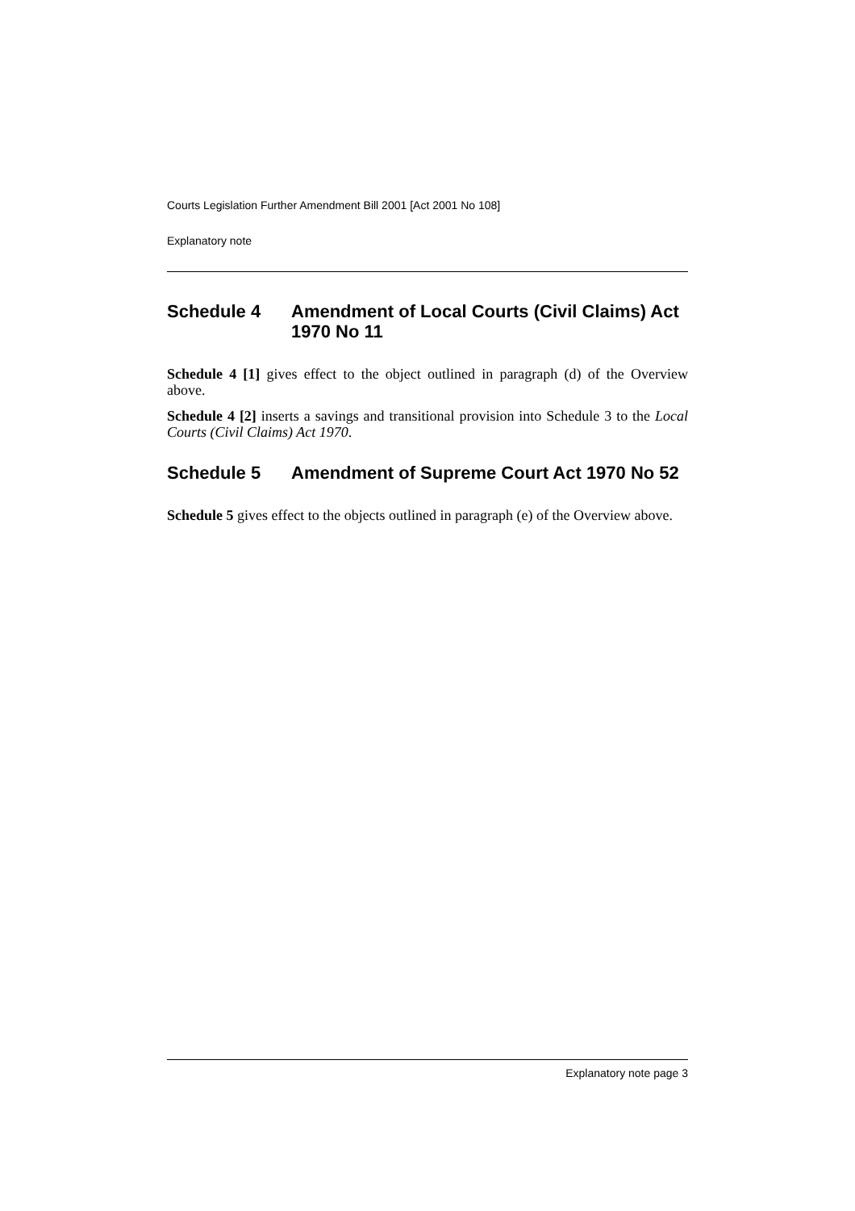Courts Legislation Further Amendment Bill 2001 [Act 2001 No 108]
Explanatory note
Schedule 4 Amendment of Local Courts (Civil Claims) Act 1970 No 11
Schedule 4 [1] gives effect to the object outlined in paragraph (d) of the Overview above.
Schedule 4 [2] inserts a savings and transitional provision into Schedule 3 to the Local Courts (Civil Claims) Act 1970.
Schedule 5 Amendment of Supreme Court Act 1970 No 52
Schedule 5 gives effect to the objects outlined in paragraph (e) of the Overview above.
Explanatory note page 3